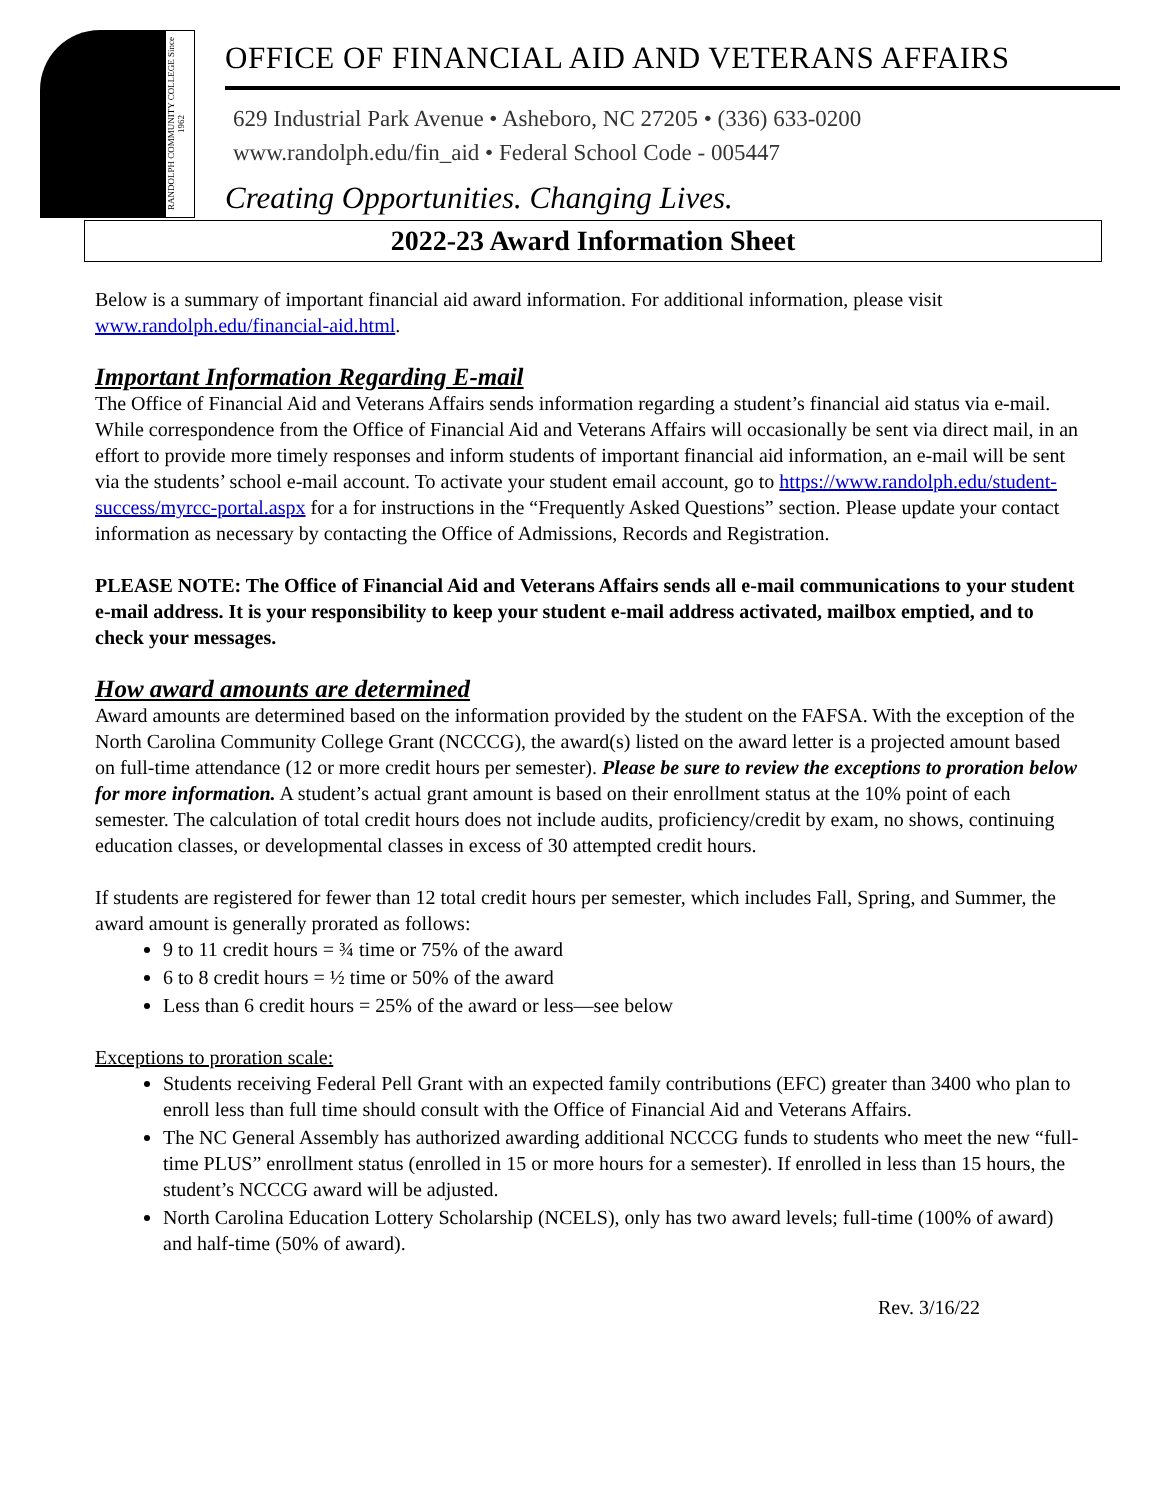RANDOLPH COMMUNITY COLLEGE Since 1962
OFFICE OF FINANCIAL AID AND VETERANS AFFAIRS
629 Industrial Park Avenue • Asheboro, NC 27205 • (336) 633-0200
www.randolph.edu/fin_aid • Federal School Code - 005447
Creating Opportunities. Changing Lives.
2022-23 Award Information Sheet
Below is a summary of important financial aid award information. For additional information, please visit www.randolph.edu/financial-aid.html.
Important Information Regarding E-mail
The Office of Financial Aid and Veterans Affairs sends information regarding a student’s financial aid status via e-mail. While correspondence from the Office of Financial Aid and Veterans Affairs will occasionally be sent via direct mail, in an effort to provide more timely responses and inform students of important financial aid information, an e-mail will be sent via the students’ school e-mail account. To activate your student email account, go to https://www.randolph.edu/student-success/myrcc-portal.aspx for a for instructions in the “Frequently Asked Questions” section. Please update your contact information as necessary by contacting the Office of Admissions, Records and Registration.
PLEASE NOTE: The Office of Financial Aid and Veterans Affairs sends all e-mail communications to your student e-mail address. It is your responsibility to keep your student e-mail address activated, mailbox emptied, and to check your messages.
How award amounts are determined
Award amounts are determined based on the information provided by the student on the FAFSA. With the exception of the North Carolina Community College Grant (NCCCG), the award(s) listed on the award letter is a projected amount based on full-time attendance (12 or more credit hours per semester). Please be sure to review the exceptions to proration below for more information. A student’s actual grant amount is based on their enrollment status at the 10% point of each semester. The calculation of total credit hours does not include audits, proficiency/credit by exam, no shows, continuing education classes, or developmental classes in excess of 30 attempted credit hours.
If students are registered for fewer than 12 total credit hours per semester, which includes Fall, Spring, and Summer, the award amount is generally prorated as follows:
9 to 11 credit hours = ¾ time or 75% of the award
6 to 8 credit hours = ½ time or 50% of the award
Less than 6 credit hours = 25% of the award or less—see below
Exceptions to proration scale:
Students receiving Federal Pell Grant with an expected family contributions (EFC) greater than 3400 who plan to enroll less than full time should consult with the Office of Financial Aid and Veterans Affairs.
The NC General Assembly has authorized awarding additional NCCCG funds to students who meet the new “full-time PLUS” enrollment status (enrolled in 15 or more hours for a semester). If enrolled in less than 15 hours, the student’s NCCCG award will be adjusted.
North Carolina Education Lottery Scholarship (NCELS), only has two award levels; full-time (100% of award) and half-time (50% of award).
Rev. 3/16/22